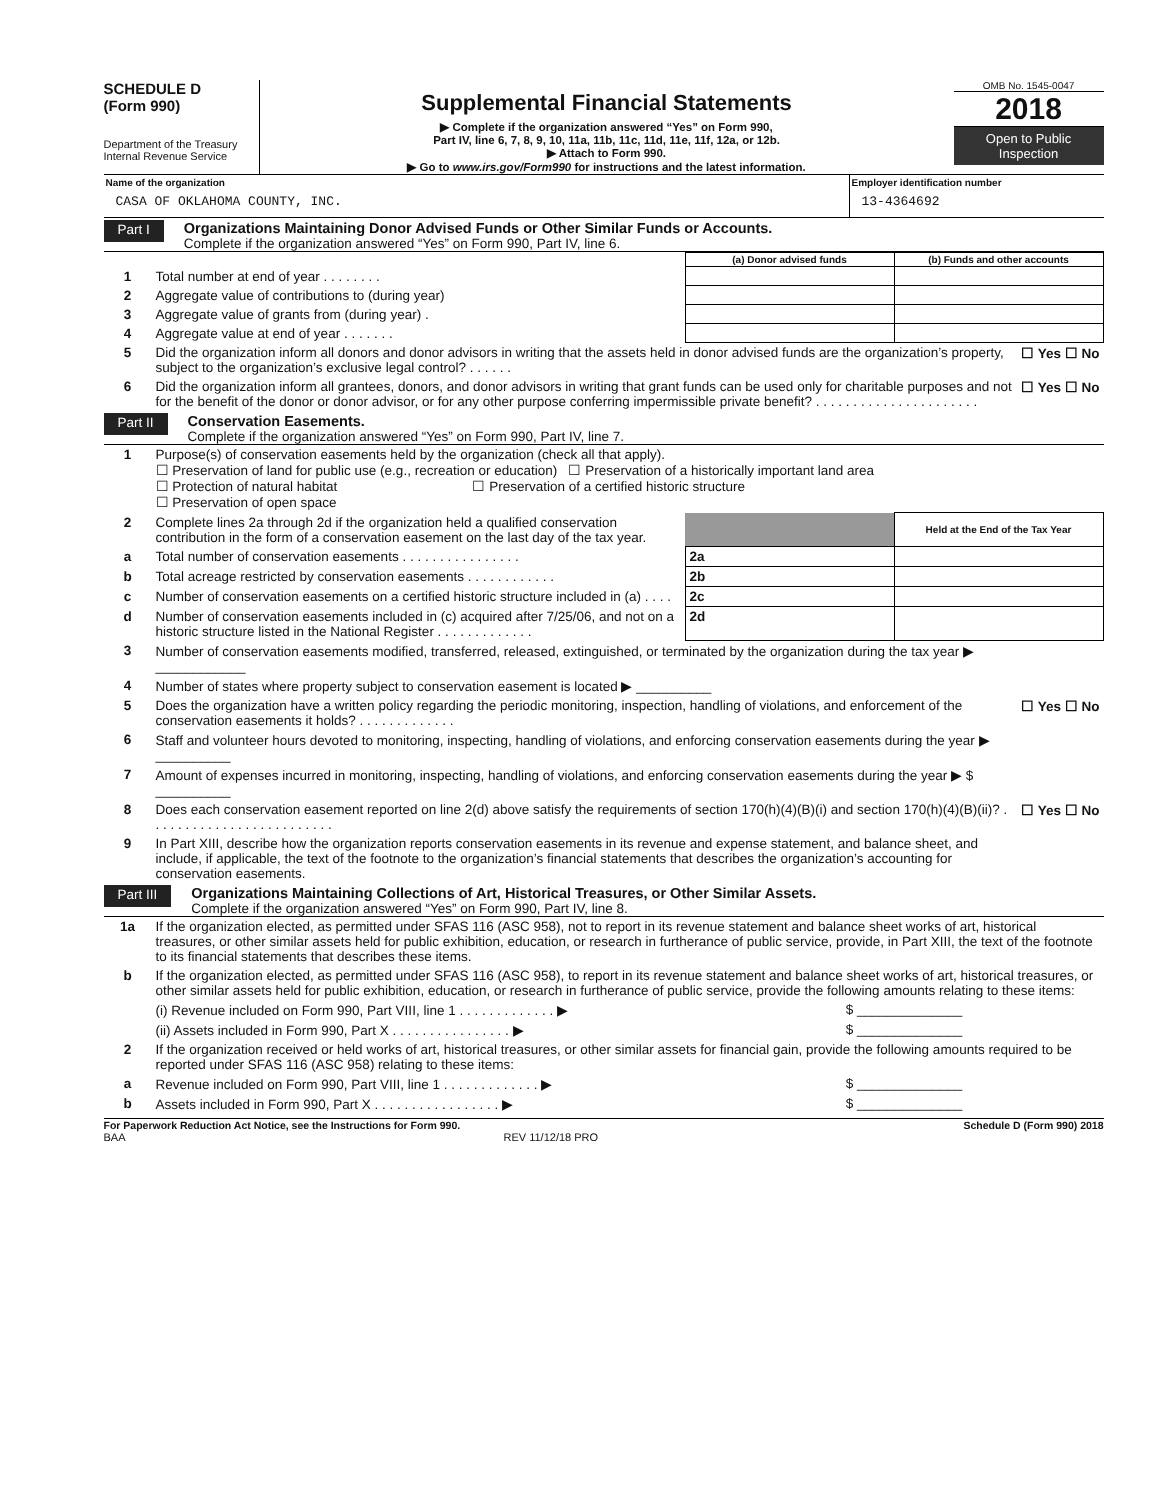SCHEDULE D
(Form 990)
Department of the Treasury
Internal Revenue Service
Supplemental Financial Statements
▶ Complete if the organization answered “Yes” on Form 990,
Part IV, line 6, 7, 8, 9, 10, 11a, 11b, 11c, 11d, 11e, 11f, 12a, or 12b.
▶ Attach to Form 990.
▶ Go to www.irs.gov/Form990 for instructions and the latest information.
OMB No. 1545-0047
2018
Open to Public Inspection
Name of the organization
CASA OF OKLAHOMA COUNTY, INC.
Employer identification number
13-4364692
Part I
Organizations Maintaining Donor Advised Funds or Other Similar Funds or Accounts.
Complete if the organization answered “Yes” on Form 990, Part IV, line 6.
| | | (a) Donor advised funds | (b) Funds and other accounts |
| 1 | Total number at end of year . . . . . . . . | | |
| 2 | Aggregate value of contributions to (during year) | | |
| 3 | Aggregate value of grants from (during year) . | | |
| 4 | Aggregate value at end of year . . . . . . . | | |
| 5 | Did the organization inform all donors and donor advisors in writing that the assets held in donor advised funds are the organization’s property, subject to the organization’s exclusive legal control? . . . . . . | ☐ Yes ☐ No |
| 6 | Did the organization inform all grantees, donors, and donor advisors in writing that grant funds can be used only for charitable purposes and not for the benefit of the donor or donor advisor, or for any other purpose conferring impermissible private benefit? . . . . . . . . . . . . . . . . . . . . . . | ☐ Yes ☐ No |
Part II
Conservation Easements.
Complete if the organization answered “Yes” on Form 990, Part IV, line 7.
| 1 | Purpose(s) of conservation easements held by the organization (check all that apply). ☐ Preservation of land for public use (e.g., recreation or education) ☐ Preservation of a historically important land area ☐ Protection of natural habitat ☐ Preservation of a certified historic structure ☐ Preservation of open space | | |
| 2 | Complete lines 2a through 2d if the organization held a qualified conservation contribution in the form of a conservation easement on the last day of the tax year. | | Held at the End of the Tax Year |
| a | Total number of conservation easements . . . . . . . . . . . . . . . . | 2a | |
| b | Total acreage restricted by conservation easements . . . . . . . . . . . . | 2b | |
| c | Number of conservation easements on a certified historic structure included in (a) . . . . | 2c | |
| d | Number of conservation easements included in (c) acquired after 7/25/06, and not on a historic structure listed in the National Register . . . . . . . . . . . . . | 2d | |
| 3 | Number of conservation easements modified, transferred, released, extinguished, or terminated by the organization during the tax year ▶ ____________ | |
| 4 | Number of states where property subject to conservation easement is located ▶ __________ | |
| 5 | Does the organization have a written policy regarding the periodic monitoring, inspection, handling of violations, and enforcement of the conservation easements it holds? . . . . . . . . . . . . . | ☐ Yes ☐ No |
| 6 | Staff and volunteer hours devoted to monitoring, inspecting, handling of violations, and enforcing conservation easements during the year ▶ __________ | |
| 7 | Amount of expenses incurred in monitoring, inspecting, handling of violations, and enforcing conservation easements during the year ▶ $ __________ | |
| 8 | Does each conservation easement reported on line 2(d) above satisfy the requirements of section 170(h)(4)(B)(i) and section 170(h)(4)(B)(ii)? . . . . . . . . . . . . . . . . . . . . . . . . . | ☐ Yes ☐ No |
| 9 | In Part XIII, describe how the organization reports conservation easements in its revenue and expense statement, and balance sheet, and include, if applicable, the text of the footnote to the organization’s financial statements that describes the organization’s accounting for conservation easements. | |
Part III
Organizations Maintaining Collections of Art, Historical Treasures, or Other Similar Assets.
Complete if the organization answered “Yes” on Form 990, Part IV, line 8.
| 1a | If the organization elected, as permitted under SFAS 116 (ASC 958), not to report in its revenue statement and balance sheet works of art, historical treasures, or other similar assets held for public exhibition, education, or research in furtherance of public service, provide, in Part XIII, the text of the footnote to its financial statements that describes these items. | |
| b | If the organization elected, as permitted under SFAS 116 (ASC 958), to report in its revenue statement and balance sheet works of art, historical treasures, or other similar assets held for public exhibition, education, or research in furtherance of public service, provide the following amounts relating to these items: | |
| | (i) Revenue included on Form 990, Part VIII, line 1 . . . . . . . . . . . . . ▶ | $ ______________ |
| | (ii) Assets included in Form 990, Part X . . . . . . . . . . . . . . . . ▶ | $ ______________ |
| 2 | If the organization received or held works of art, historical treasures, or other similar assets for financial gain, provide the following amounts required to be reported under SFAS 116 (ASC 958) relating to these items: | |
| a | Revenue included on Form 990, Part VIII, line 1 . . . . . . . . . . . . . ▶ | $ ______________ |
| b | Assets included in Form 990, Part X . . . . . . . . . . . . . . . . . ▶ | $ ______________ |
For Paperwork Reduction Act Notice, see the Instructions for Form 990. Schedule D (Form 990) 2018
BAA REV 11/12/18 PRO